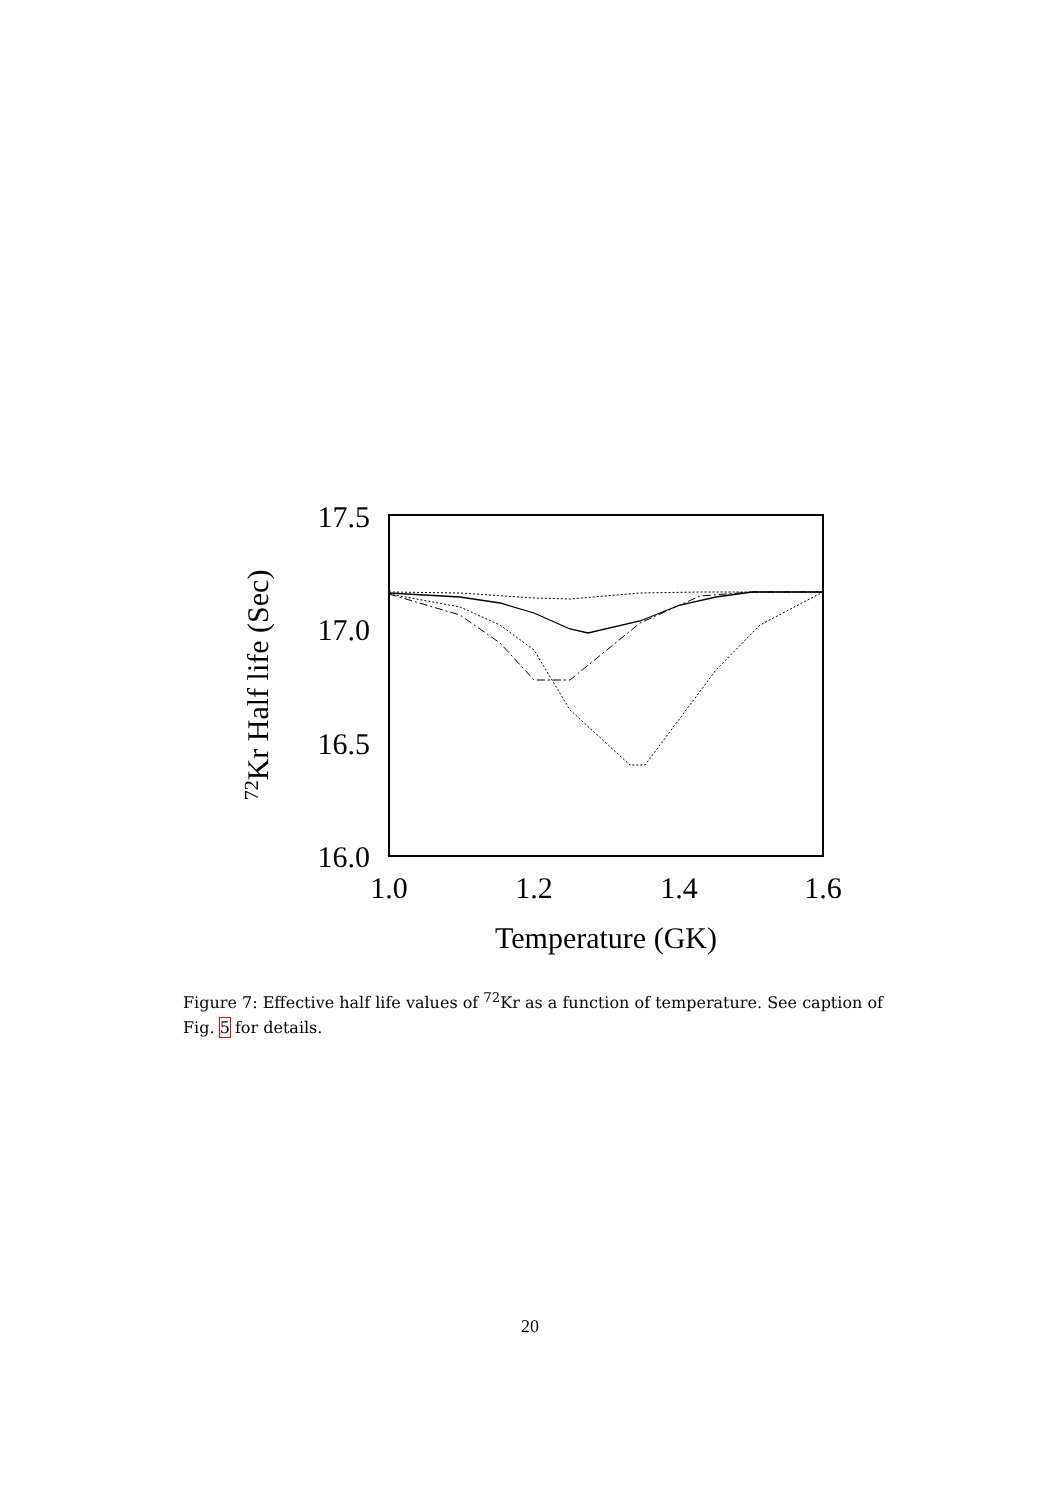17.5
17.0
16.5
16.0
1.0
1.2
1.4
1.6
Temperature (GK)
72Kr Half life (Sec)
Figure 7: Effective half life values of <sup>72</sup>Kr as a function of temperature. See caption of Fig. 5 for details.
20